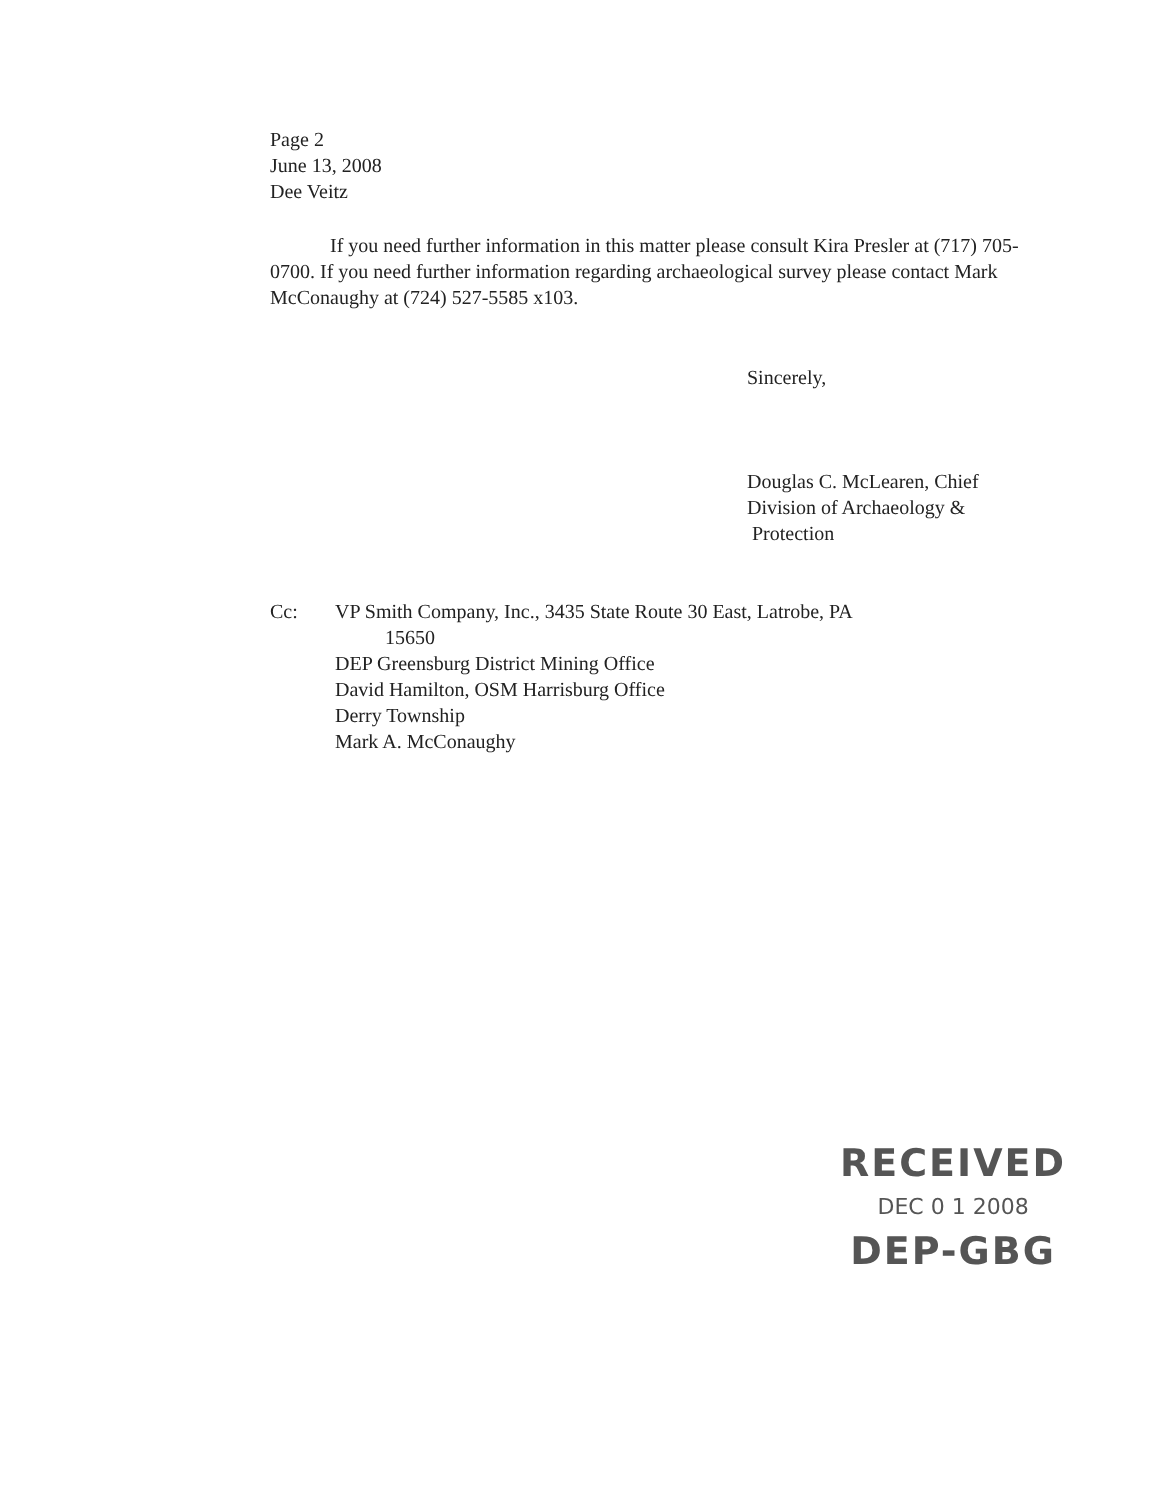Page 2
June 13, 2008
Dee Veitz
If you need further information in this matter please consult Kira Presler at (717) 705-0700. If you need further information regarding archaeological survey please contact Mark McConaughy at (724) 527-5585 x103.
Sincerely,
Douglas C. McLearen, Chief
Division of Archaeology &
Protection
| Cc: | VP Smith Company, Inc., 3435 State Route 30 East, Latrobe, PA 15650 DEP Greensburg District Mining Office David Hamilton, OSM Harrisburg Office Derry Township Mark A. McConaughy |
RECEIVED
DEC 0 1 2008
DEP-GBG